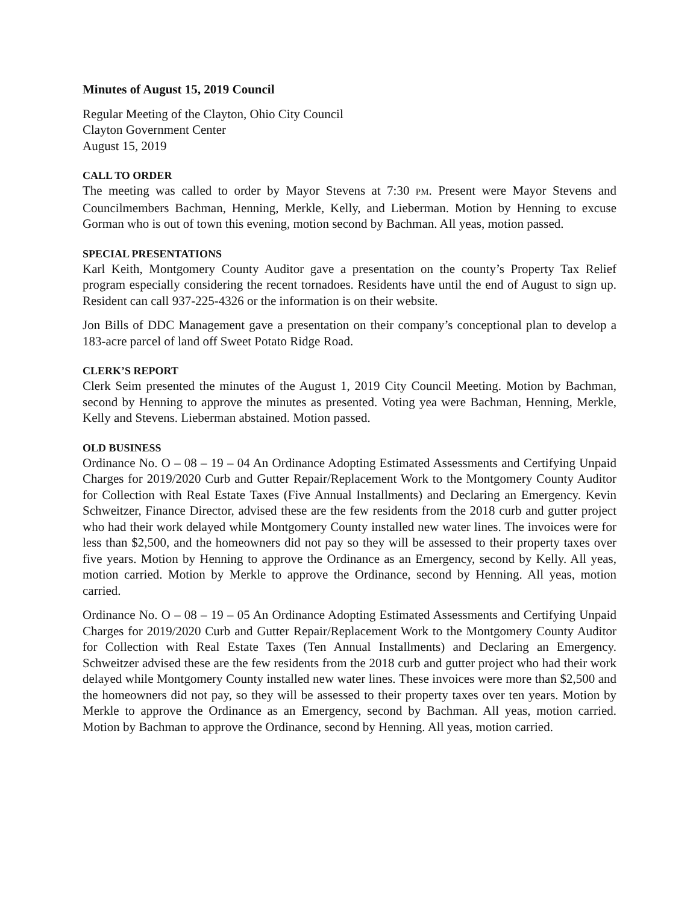Minutes of August 15, 2019 Council
Regular Meeting of the Clayton, Ohio City Council
Clayton Government Center
August 15, 2019
CALL TO ORDER
The meeting was called to order by Mayor Stevens at 7:30 PM. Present were Mayor Stevens and Councilmembers Bachman, Henning, Merkle, Kelly, and Lieberman. Motion by Henning to excuse Gorman who is out of town this evening, motion second by Bachman. All yeas, motion passed.
SPECIAL PRESENTATIONS
Karl Keith, Montgomery County Auditor gave a presentation on the county’s Property Tax Relief program especially considering the recent tornadoes. Residents have until the end of August to sign up. Resident can call 937-225-4326 or the information is on their website.
Jon Bills of DDC Management gave a presentation on their company’s conceptional plan to develop a 183-acre parcel of land off Sweet Potato Ridge Road.
CLERK’S REPORT
Clerk Seim presented the minutes of the August 1, 2019 City Council Meeting. Motion by Bachman, second by Henning to approve the minutes as presented. Voting yea were Bachman, Henning, Merkle, Kelly and Stevens. Lieberman abstained. Motion passed.
OLD BUSINESS
Ordinance No. O – 08 – 19 – 04 An Ordinance Adopting Estimated Assessments and Certifying Unpaid Charges for 2019/2020 Curb and Gutter Repair/Replacement Work to the Montgomery County Auditor for Collection with Real Estate Taxes (Five Annual Installments) and Declaring an Emergency. Kevin Schweitzer, Finance Director, advised these are the few residents from the 2018 curb and gutter project who had their work delayed while Montgomery County installed new water lines. The invoices were for less than $2,500, and the homeowners did not pay so they will be assessed to their property taxes over five years. Motion by Henning to approve the Ordinance as an Emergency, second by Kelly. All yeas, motion carried. Motion by Merkle to approve the Ordinance, second by Henning. All yeas, motion carried.
Ordinance No. O – 08 – 19 – 05 An Ordinance Adopting Estimated Assessments and Certifying Unpaid Charges for 2019/2020 Curb and Gutter Repair/Replacement Work to the Montgomery County Auditor for Collection with Real Estate Taxes (Ten Annual Installments) and Declaring an Emergency. Schweitzer advised these are the few residents from the 2018 curb and gutter project who had their work delayed while Montgomery County installed new water lines. These invoices were more than $2,500 and the homeowners did not pay, so they will be assessed to their property taxes over ten years. Motion by Merkle to approve the Ordinance as an Emergency, second by Bachman. All yeas, motion carried. Motion by Bachman to approve the Ordinance, second by Henning. All yeas, motion carried.